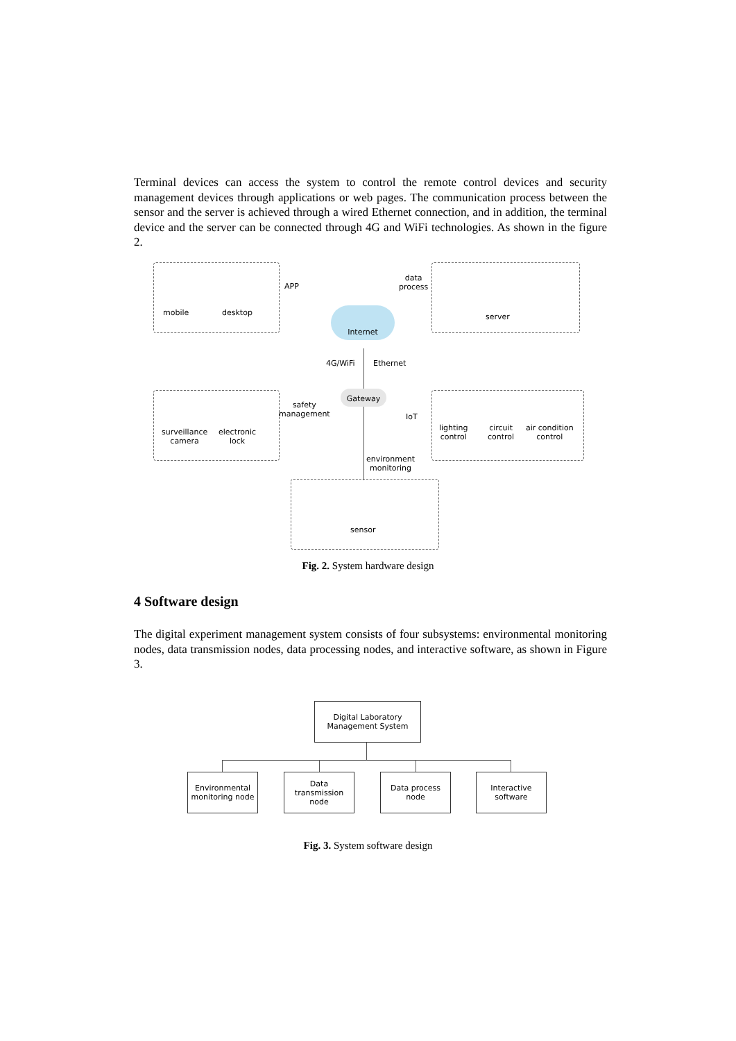Terminal devices can access the system to control the remote control devices and security management devices through applications or web pages. The communication process between the sensor and the server is achieved through a wired Ethernet connection, and in addition, the terminal device and the server can be connected through 4G and WiFi technologies. As shown in the figure 2.
Internet
Gateway
mobile desktop
APP
data
process
server
4G/WiFi Ethernet
safety
management
IoT
surveillance
camera
electronic
lock
lighting
control
circuit
control
air condition
control
environment
monitoring
sensor
Fig. 2. System hardware design
4 Software design
The digital experiment management system consists of four subsystems: environmental monitoring nodes, data transmission nodes, data processing nodes, and interactive software, as shown in Figure 3.
Digital Laboratory
Management System
Environmental
monitoring node
Data transmission
node
Data process
node
Interactive
software
Fig. 3. System software design